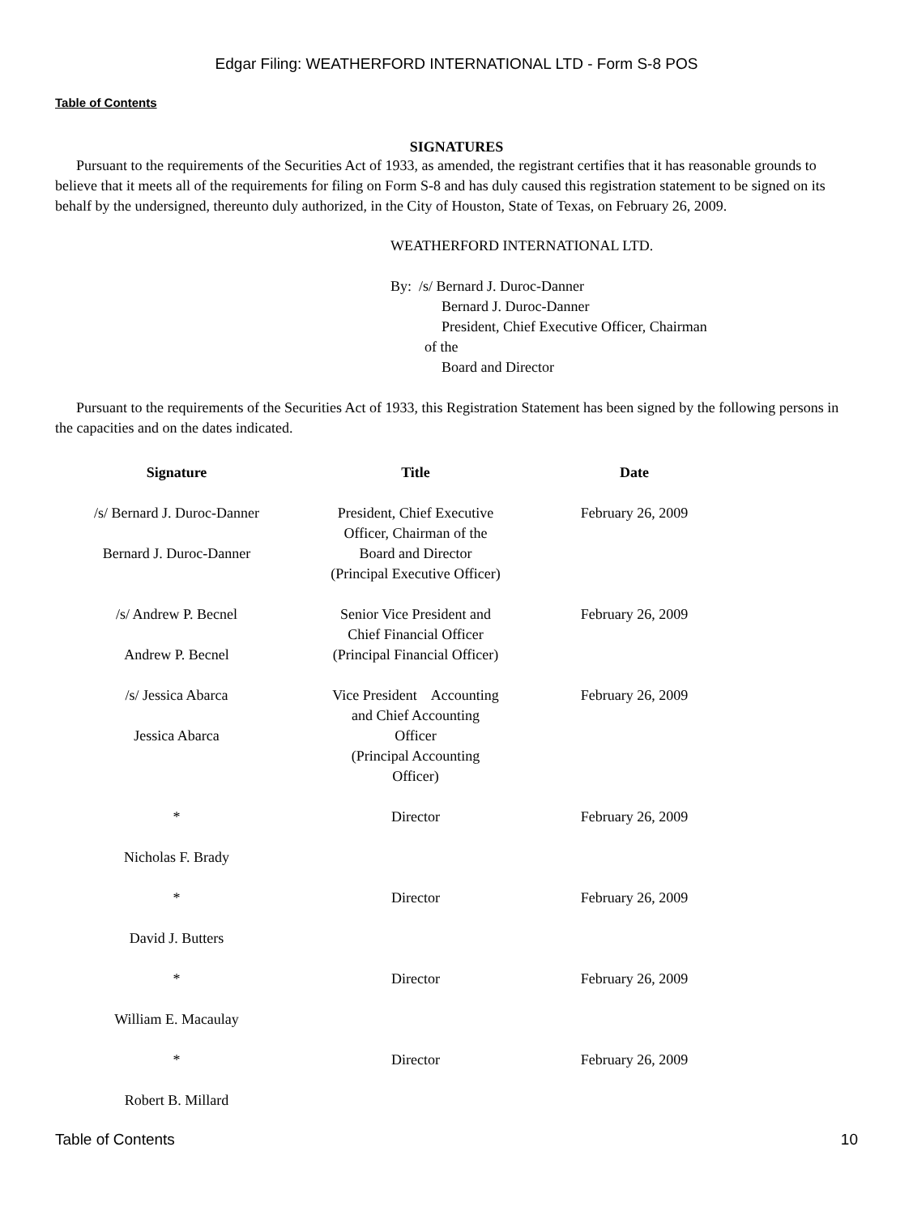Edgar Filing: WEATHERFORD INTERNATIONAL LTD - Form S-8 POS
Table of Contents
SIGNATURES
Pursuant to the requirements of the Securities Act of 1933, as amended, the registrant certifies that it has reasonable grounds to believe that it meets all of the requirements for filing on Form S-8 and has duly caused this registration statement to be signed on its behalf by the undersigned, thereunto duly authorized, in the City of Houston, State of Texas, on February 26, 2009.
WEATHERFORD INTERNATIONAL LTD.
By: /s/ Bernard J. Duroc-Danner
Bernard J. Duroc-Danner
President, Chief Executive Officer, Chairman
of the
Board and Director
Pursuant to the requirements of the Securities Act of 1933, this Registration Statement has been signed by the following persons in the capacities and on the dates indicated.
| Signature | Title | Date |
| --- | --- | --- |
| /s/ Bernard J. Duroc-Danner Bernard J. Duroc-Danner | President, Chief Executive Officer, Chairman of the Board and Director (Principal Executive Officer) | February 26, 2009 |
| /s/ Andrew P. Becnel Andrew P. Becnel | Senior Vice President and Chief Financial Officer (Principal Financial Officer) | February 26, 2009 |
| /s/ Jessica Abarca Jessica Abarca | Vice President Accounting and Chief Accounting Officer (Principal Accounting Officer) | February 26, 2009 |
| * Nicholas F. Brady | Director | February 26, 2009 |
| * David J. Butters | Director | February 26, 2009 |
| * William E. Macaulay | Director | February 26, 2009 |
| * Robert B. Millard | Director | February 26, 2009 |
Table of Contents 10